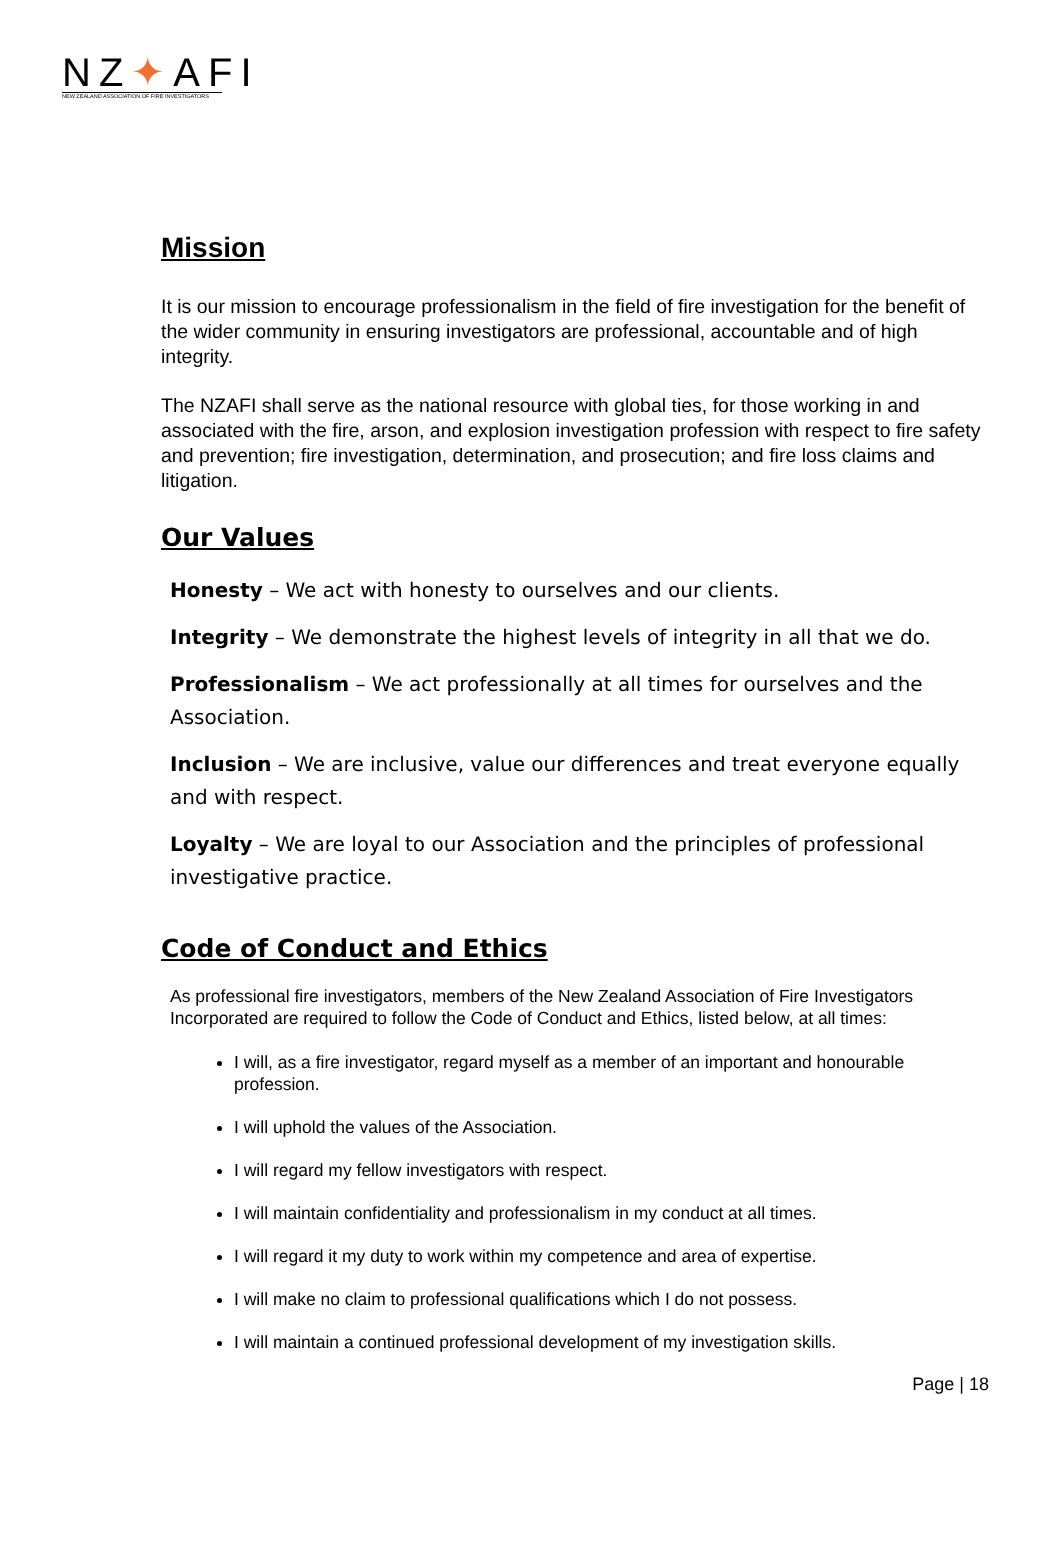NZ✦AFI
NEW ZEALAND ASSOCIATION OF FIRE INVESTIGATORS
Mission
It is our mission to encourage professionalism in the field of fire investigation for the benefit of the wider community in ensuring investigators are professional, accountable and of high integrity.
The NZAFI shall serve as the national resource with global ties, for those working in and associated with the fire, arson, and explosion investigation profession with respect to fire safety and prevention; fire investigation, determination, and prosecution; and fire loss claims and litigation.
Our Values
Honesty – We act with honesty to ourselves and our clients.
Integrity – We demonstrate the highest levels of integrity in all that we do.
Professionalism – We act professionally at all times for ourselves and the Association.
Inclusion – We are inclusive, value our differences and treat everyone equally and with respect.
Loyalty – We are loyal to our Association and the principles of professional investigative practice.
Code of Conduct and Ethics
As professional fire investigators, members of the New Zealand Association of Fire Investigators Incorporated are required to follow the Code of Conduct and Ethics, listed below, at all times:
I will, as a fire investigator, regard myself as a member of an important and honourable profession.
I will uphold the values of the Association.
I will regard my fellow investigators with respect.
I will maintain confidentiality and professionalism in my conduct at all times.
I will regard it my duty to work within my competence and area of expertise.
I will make no claim to professional qualifications which I do not possess.
I will maintain a continued professional development of my investigation skills.
Page | 18